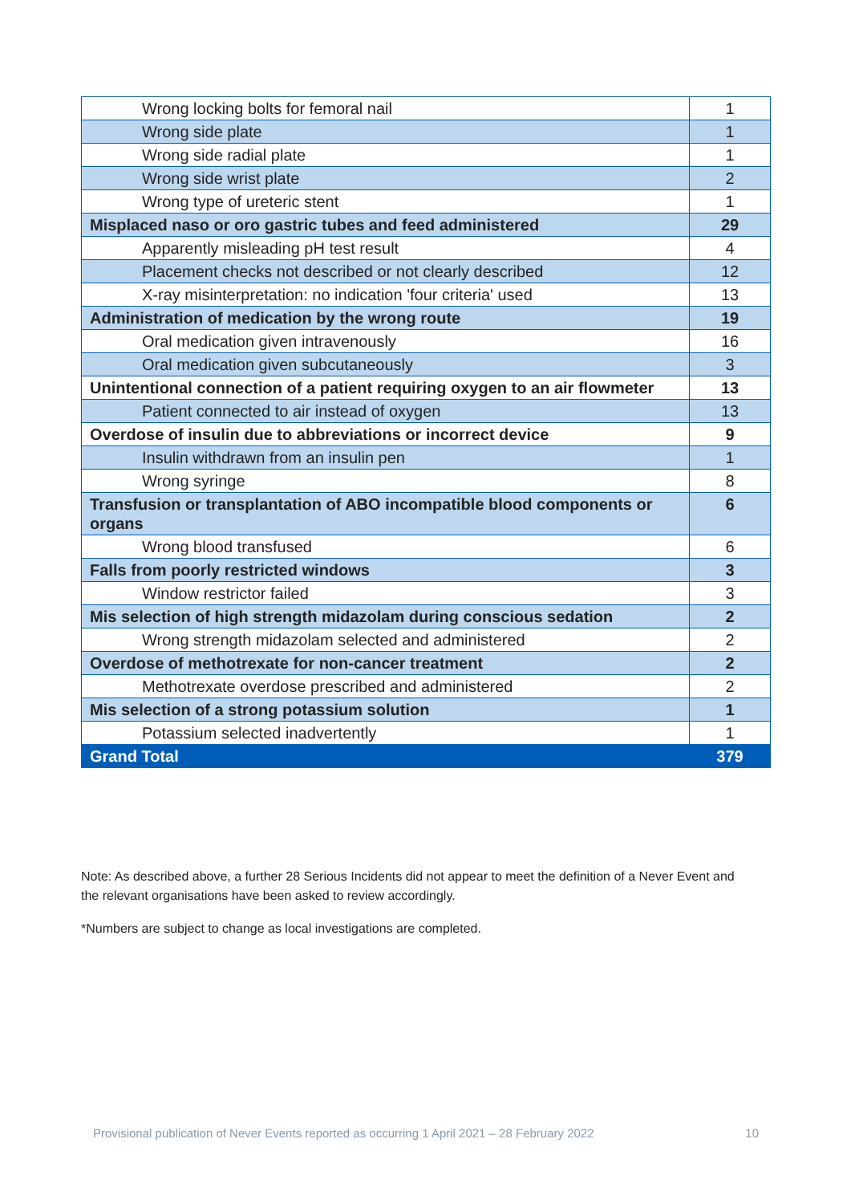| Wrong locking bolts for femoral nail | 1 |
| Wrong side plate | 1 |
| Wrong side radial plate | 1 |
| Wrong side wrist plate | 2 |
| Wrong type of ureteric stent | 1 |
| Misplaced naso or oro gastric tubes and feed administered | 29 |
| Apparently misleading pH test result | 4 |
| Placement checks not described or not clearly described | 12 |
| X-ray misinterpretation: no indication 'four criteria' used | 13 |
| Administration of medication by the wrong route | 19 |
| Oral medication given intravenously | 16 |
| Oral medication given subcutaneously | 3 |
| Unintentional connection of a patient requiring oxygen to an air flowmeter | 13 |
| Patient connected to air instead of oxygen | 13 |
| Overdose of insulin due to abbreviations or incorrect device | 9 |
| Insulin withdrawn from an insulin pen | 1 |
| Wrong syringe | 8 |
| Transfusion or transplantation of ABO incompatible blood components or organs | 6 |
| Wrong blood transfused | 6 |
| Falls from poorly restricted windows | 3 |
| Window restrictor failed | 3 |
| Mis selection of high strength midazolam during conscious sedation | 2 |
| Wrong strength midazolam selected and administered | 2 |
| Overdose of methotrexate for non-cancer treatment | 2 |
| Methotrexate overdose prescribed and administered | 2 |
| Mis selection of a strong potassium solution | 1 |
| Potassium selected inadvertently | 1 |
| Grand Total | 379 |
Note: As described above, a further 28 Serious Incidents did not appear to meet the definition of a Never Event and the relevant organisations have been asked to review accordingly.
*Numbers are subject to change as local investigations are completed.
Provisional publication of Never Events reported as occurring 1 April 2021 – 28 February 2022 10